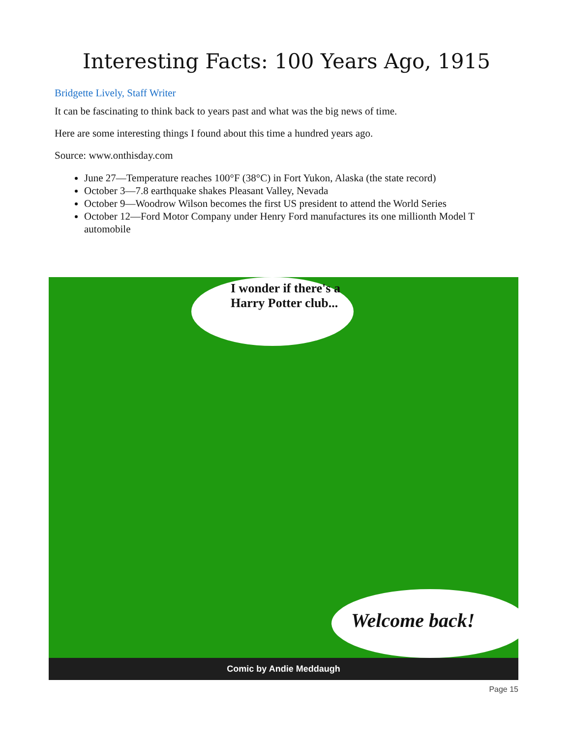Interesting Facts: 100 Years Ago, 1915
Bridgette Lively, Staff Writer
It can be fascinating to think back to years past and what was the big news of time.
Here are some interesting things I found about this time a hundred years ago.
Source: www.onthisday.com
June 27—Temperature reaches 100°F (38°C) in Fort Yukon, Alaska (the state record)
October 3—7.8 earthquake shakes Pleasant Valley, Nevada
October 9—Woodrow Wilson becomes the first US president to attend the World Series
October 12—Ford Motor Company under Henry Ford manufactures its one millionth Model T automobile
I wonder if there's a Harry Potter club...
Welcome back!
Comic by Andie Meddaugh
Page 15